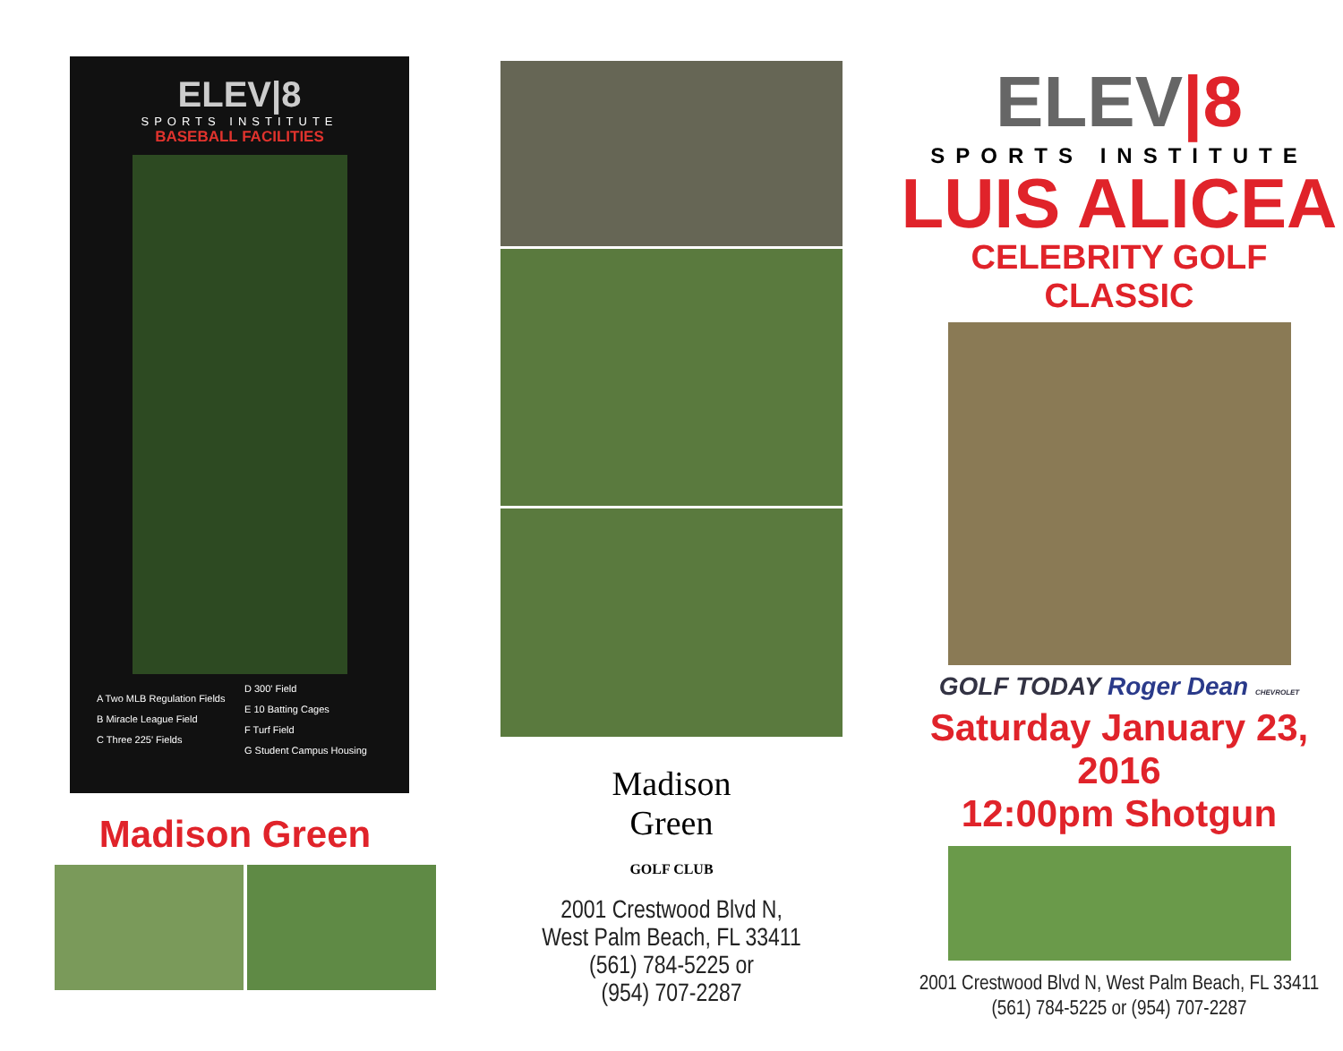ELEV|8
SPORTS INSTITUTE
BASEBALL FACILITIES
A Two MLB Regulation Fields
B Miracle League Field
C Three 225' Fields
D 300' Field
E 10 Batting Cages
F Turf Field
G Student Campus Housing
Madison Green
Madison
Green
GOLF CLUB
2001 Crestwood Blvd N,
West Palm Beach, FL 33411
(561) 784-5225 or
(954) 707-2287
ELEV|8
SPORTS INSTITUTE
LUIS ALICEA
CELEBRITY GOLF CLASSIC
GOLF TODAY Roger Dean CHEVROLET
Saturday January 23, 2016
12:00pm Shotgun
2001 Crestwood Blvd N, West Palm Beach, FL 33411
(561) 784-5225 or (954) 707-2287